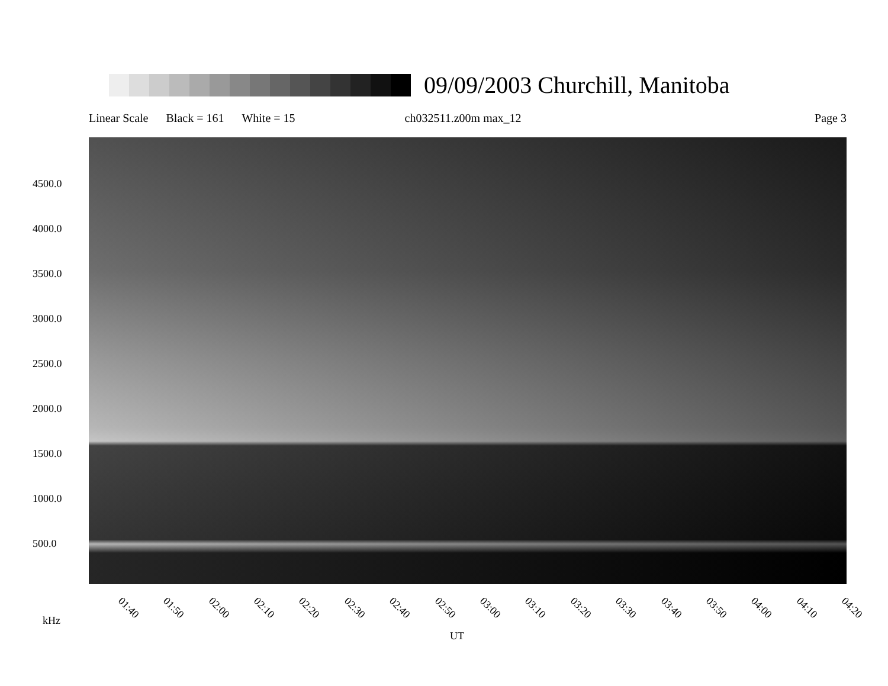09/09/2003 Churchill, Manitoba
Linear Scale Black = 161 White = 15 ch032511.z00m max_12 Page 3
4500.0
4000.0
3500.0
3000.0
2500.0
2000.0
1500.0
1000.0
500.0
01:40 01:50 02:00 02:10 02:20 02:30 02:40 02:50 03:00 03:10 03:20 03:30 03:40 03:50 04:00 04:10 04:20
kHz
UT